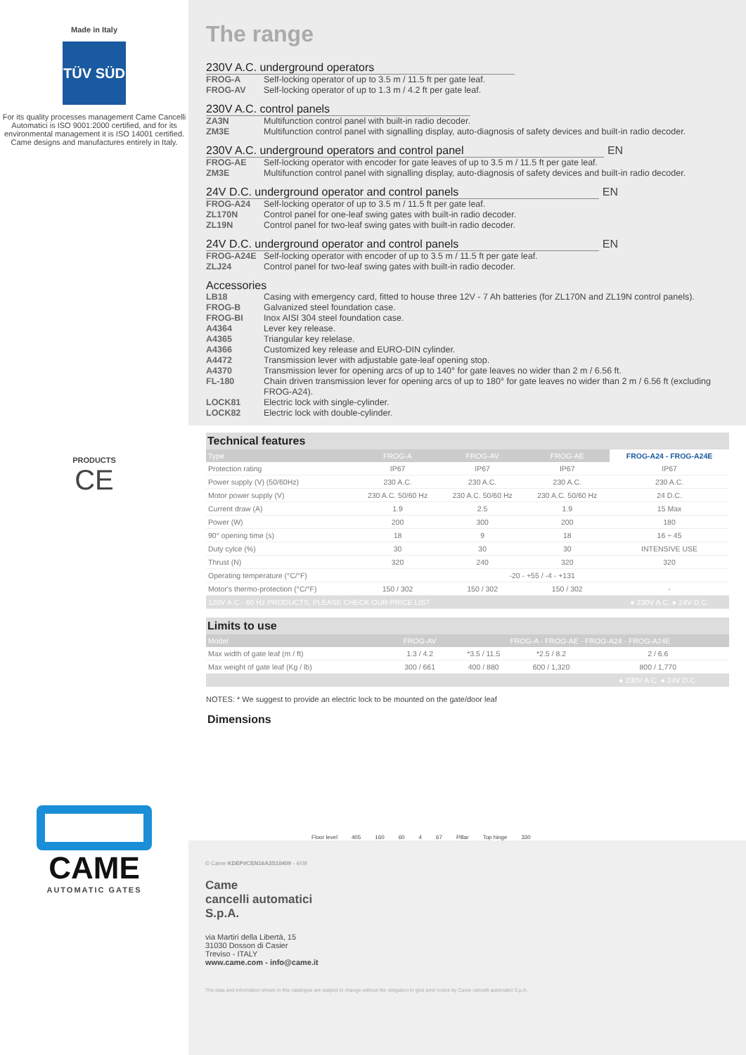Made in Italy
TÜV SÜD
For its quality processes management Came Cancelli Automatici is ISO 9001:2000 certified, and for its environmental management it is ISO 14001 certified. Came designs and manufactures entirely in Italy.
PRODUCTS
CE
CAME
AUTOMATIC GATES
The range
230V A.C. underground operators
FROG-A Self-locking operator of up to 3.5 m / 11.5 ft per gate leaf.
FROG-AV Self-locking operator of up to 1.3 m / 4.2 ft per gate leaf.
230V A.C. control panels
ZA3N Multifunction control panel with built-in radio decoder.
ZM3E Multifunction control panel with signalling display, auto-diagnosis of safety devices and built-in radio decoder.
230V A.C. underground operators and control panel
EN
FROG-AE Self-locking operator with encoder for gate leaves of up to 3.5 m / 11.5 ft per gate leaf.
ZM3E Multifunction control panel with signalling display, auto-diagnosis of safety devices and built-in radio decoder.
24V D.C. underground operator and control panels
EN
FROG-A24 Self-locking operator of up to 3.5 m / 11.5 ft per gate leaf.
ZL170N Control panel for one-leaf swing gates with built-in radio decoder.
ZL19N Control panel for two-leaf swing gates with built-in radio decoder.
24V D.C. underground operator and control panels
EN
FROG-A24E Self-locking operator with encoder of up to 3.5 m / 11.5 ft per gate leaf.
ZLJ24 Control panel for two-leaf swing gates with built-in radio decoder.
Accessories
LB18 Casing with emergency card, fitted to house three 12V - 7 Ah batteries (for ZL170N and ZL19N control panels).
FROG-B Galvanized steel foundation case.
FROG-BI Inox AISI 304 steel foundation case.
A4364 Lever key release.
A4365 Triangular key relelase.
A4366 Customized key release and EURO-DIN cylinder.
A4472 Transmission lever with adjustable gate-leaf opening stop.
A4370 Transmission lever for opening arcs of up to 140° for gate leaves no wider than 2 m / 6.56 ft.
FL-180 Chain driven transmission lever for opening arcs of up to 180° for gate leaves no wider than 2 m / 6.56 ft (excluding FROG-A24).
LOCK81 Electric lock with single-cylinder.
LOCK82 Electric lock with double-cylinder.
Technical features
| Type | FROG-A | FROG-AV | FROG-AE | FROG-A24 - FROG-A24E |
| --- | --- | --- | --- | --- |
| Protection rating | IP67 | IP67 | IP67 | IP67 |
| Power supply (V) (50/60Hz) | 230 A.C. | 230 A.C. | 230 A.C. | 230 A.C. |
| Motor power supply (V) | 230 A.C. 50/60 Hz | 230 A.C. 50/60 Hz | 230 A.C. 50/60 Hz | 24 D.C. |
| Current draw (A) | 1.9 | 2.5 | 1.9 | 15 Max |
| Power (W) | 200 | 300 | 200 | 180 |
| 90° opening time (s) | 18 | 9 | 18 | 16 ÷ 45 |
| Duty cylce (%) | 30 | 30 | 30 | INTENSIVE USE |
| Thrust (N) | 320 | 240 | 320 | 320 |
| Operating temperature (°C/°F) | -20 - +55 / -4 - +131 | | | |
| Motor's thermo-protection (°C/°F) | 150 / 302 | 150 / 302 | 150 / 302 | - |
| 120V A.C.- 60 Hz PRODUCTS, PLEASE CHECK OUR PRICE LIST | | | | ● 230V A.C. ● 24V D.C. |
Limits to use
| Model | FROG-AV | FROG-A - FROG-AE - FROG-A24 - FROG-A24E | | |
| --- | --- | --- | --- | --- |
| Max width of gate leaf (m / ft) | 1.3 / 4.2 | *3.5 / 11.5 | *2.5 / 8.2 | 2 / 6.6 |
| Max weight of gate leaf (Kg / lb) | 300 / 661 | 400 / 880 | 600 / 1,320 | 800 / 1,770 |
| | | | | ● 230V A.C. ● 24V D.C. |
NOTES: * We suggest to provide an electric lock to be mounted on the gate/door leaf
Dimensions
Floor level 405 160 60 4 67 Pillar Top hinge 330
© Came KDEP#CEN16A3S10409 - 4/09
Came
cancelli automatici
S.p.A.
via Martiri della Libertà, 15
31030 Dosson di Casier
Treviso - ITALY
www.came.com - info@came.it
The data and information shown in this catalogue are subject to change without the obligation to give prior notice by Came cancelli automatici S.p.A.